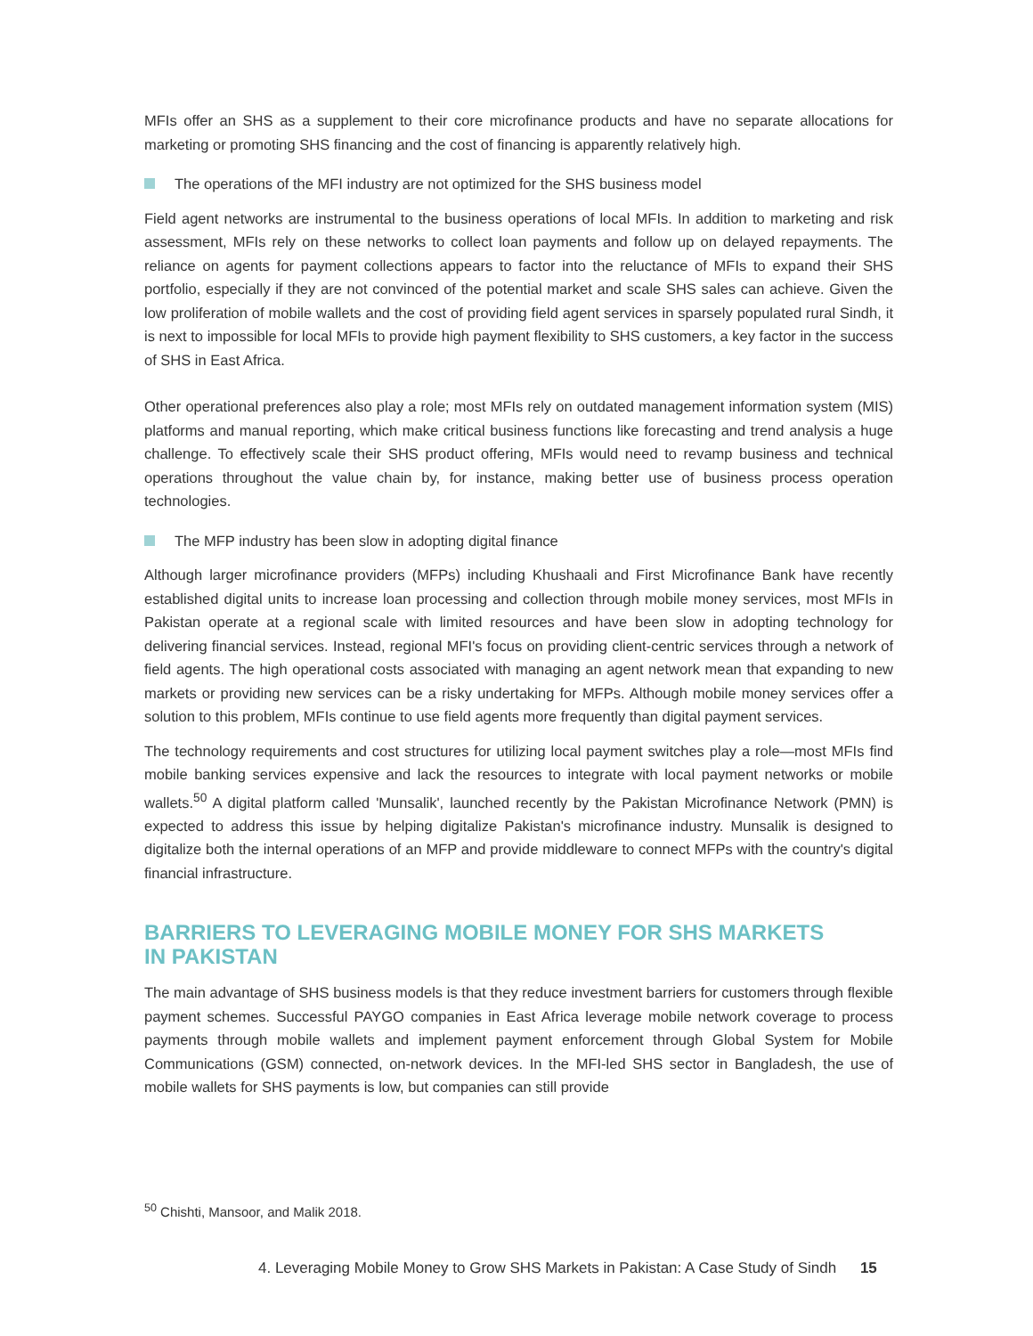MFIs offer an SHS as a supplement to their core microfinance products and have no separate allocations for marketing or promoting SHS financing and the cost of financing is apparently relatively high.
The operations of the MFI industry are not optimized for the SHS business model
Field agent networks are instrumental to the business operations of local MFIs. In addition to marketing and risk assessment, MFIs rely on these networks to collect loan payments and follow up on delayed repayments. The reliance on agents for payment collections appears to factor into the reluctance of MFIs to expand their SHS portfolio, especially if they are not convinced of the potential market and scale SHS sales can achieve. Given the low proliferation of mobile wallets and the cost of providing field agent services in sparsely populated rural Sindh, it is next to impossible for local MFIs to provide high payment flexibility to SHS customers, a key factor in the success of SHS in East Africa.
Other operational preferences also play a role; most MFIs rely on outdated management information system (MIS) platforms and manual reporting, which make critical business functions like forecasting and trend analysis a huge challenge. To effectively scale their SHS product offering, MFIs would need to revamp business and technical operations throughout the value chain by, for instance, making better use of business process operation technologies.
The MFP industry has been slow in adopting digital finance
Although larger microfinance providers (MFPs) including Khushaali and First Microfinance Bank have recently established digital units to increase loan processing and collection through mobile money services, most MFIs in Pakistan operate at a regional scale with limited resources and have been slow in adopting technology for delivering financial services. Instead, regional MFI's focus on providing client-centric services through a network of field agents. The high operational costs associated with managing an agent network mean that expanding to new markets or providing new services can be a risky undertaking for MFPs. Although mobile money services offer a solution to this problem, MFIs continue to use field agents more frequently than digital payment services.
The technology requirements and cost structures for utilizing local payment switches play a role—most MFIs find mobile banking services expensive and lack the resources to integrate with local payment networks or mobile wallets.<sup>50</sup> A digital platform called 'Munsalik', launched recently by the Pakistan Microfinance Network (PMN) is expected to address this issue by helping digitalize Pakistan's microfinance industry. Munsalik is designed to digitalize both the internal operations of an MFP and provide middleware to connect MFPs with the country's digital financial infrastructure.
BARRIERS TO LEVERAGING MOBILE MONEY FOR SHS MARKETS
IN PAKISTAN
The main advantage of SHS business models is that they reduce investment barriers for customers through flexible payment schemes. Successful PAYGO companies in East Africa leverage mobile network coverage to process payments through mobile wallets and implement payment enforcement through Global System for Mobile Communications (GSM) connected, on-network devices. In the MFI-led SHS sector in Bangladesh, the use of mobile wallets for SHS payments is low, but companies can still provide
<sup>50</sup> Chishti, Mansoor, and Malik 2018.
4. Leveraging Mobile Money to Grow SHS Markets in Pakistan: A Case Study of Sindh 15